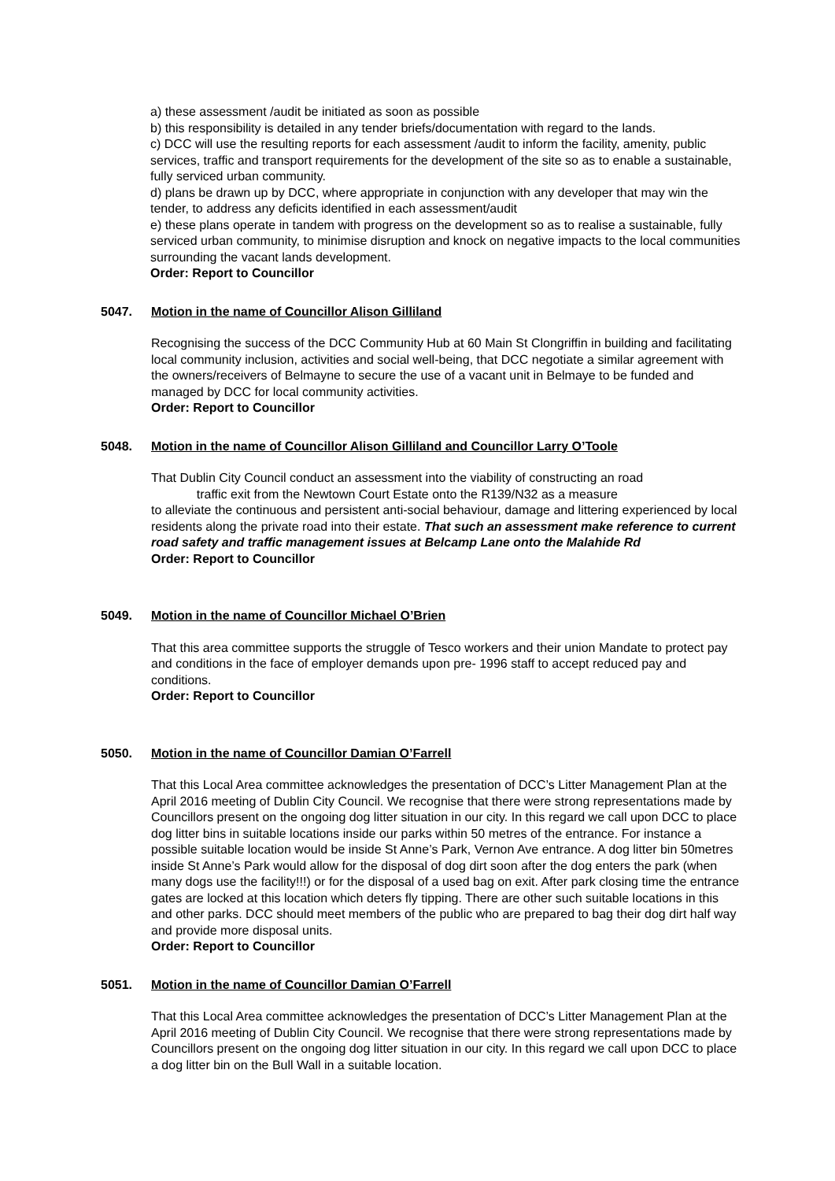a) these assessment /audit be initiated as soon as possible
b) this responsibility is detailed in any tender briefs/documentation with regard to the lands.
c) DCC will use the resulting reports for each assessment /audit to inform the facility, amenity, public services, traffic and transport requirements for the development of the site so as to enable a sustainable, fully serviced urban community.
d) plans be drawn up by DCC, where appropriate in conjunction with any developer that may win the tender, to address any deficits identified in each assessment/audit
e) these plans operate in tandem with progress on the development so as to realise a sustainable, fully serviced urban community, to minimise disruption and knock on negative impacts to the local communities surrounding the vacant lands development.
Order: Report to Councillor
5047. Motion in the name of Councillor Alison Gilliland
Recognising the success of the DCC Community Hub at 60 Main St Clongriffin in building and facilitating local community inclusion, activities and social well-being, that DCC negotiate a similar agreement with the owners/receivers of Belmayne to secure the use of a vacant unit in Belmaye to be funded and managed by DCC for local community activities.
Order: Report to Councillor
5048. Motion in the name of Councillor Alison Gilliland and Councillor Larry O’Toole
That Dublin City Council conduct an assessment into the viability of constructing an road
traffic exit from the Newtown Court Estate onto the R139/N32 as a measure
to alleviate the continuous and persistent anti-social behaviour, damage and littering experienced by local residents along the private road into their estate. That such an assessment make reference to current road safety and traffic management issues at Belcamp Lane onto the Malahide Rd
Order: Report to Councillor
5049. Motion in the name of Councillor Michael O’Brien
That this area committee supports the struggle of Tesco workers and their union Mandate to protect pay and conditions in the face of employer demands upon pre- 1996 staff to accept reduced pay and conditions.
Order: Report to Councillor
5050. Motion in the name of Councillor Damian O’Farrell
That this Local Area committee acknowledges the presentation of DCC’s Litter Management Plan at the April 2016 meeting of Dublin City Council. We recognise that there were strong representations made by Councillors present on the ongoing dog litter situation in our city. In this regard we call upon DCC to place dog litter bins in suitable locations inside our parks within 50 metres of the entrance. For instance a possible suitable location would be inside St Anne’s Park, Vernon Ave entrance. A dog litter bin 50metres inside St Anne’s Park would allow for the disposal of dog dirt soon after the dog enters the park (when many dogs use the facility!!!) or for the disposal of a used bag on exit. After park closing time the entrance gates are locked at this location which deters fly tipping. There are other such suitable locations in this and other parks. DCC should meet members of the public who are prepared to bag their dog dirt half way and provide more disposal units.
Order: Report to Councillor
5051. Motion in the name of Councillor Damian O’Farrell
That this Local Area committee acknowledges the presentation of DCC’s Litter Management Plan at the April 2016 meeting of Dublin City Council. We recognise that there were strong representations made by Councillors present on the ongoing dog litter situation in our city. In this regard we call upon DCC to place a dog litter bin on the Bull Wall in a suitable location.